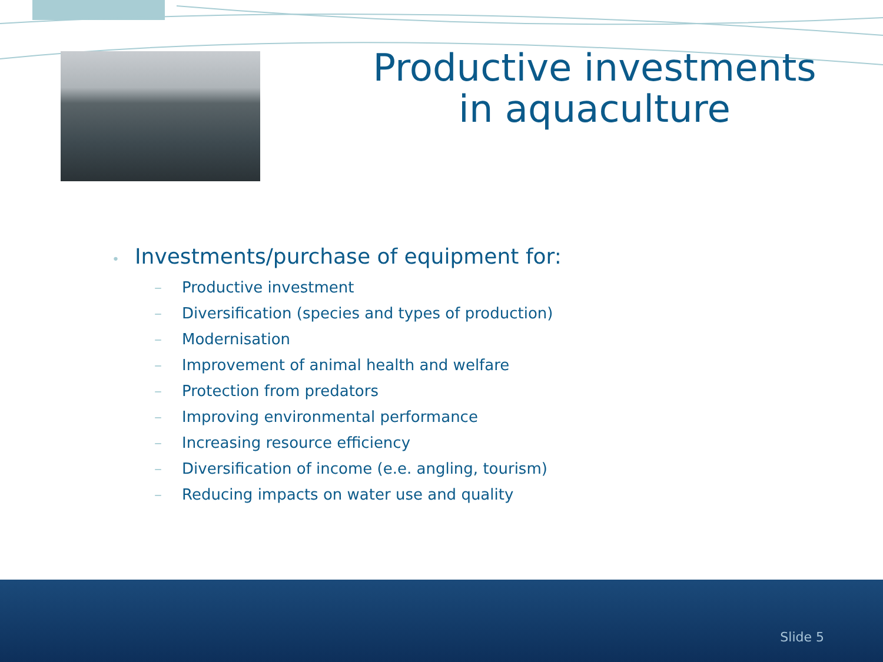Productive investments
in aquaculture
• Investments/purchase of equipment for:
– Productive investment
– Diversification (species and types of production)
– Modernisation
– Improvement of animal health and welfare
– Protection from predators
– Improving environmental performance
– Increasing resource efficiency
– Diversification of income (e.e. angling, tourism)
– Reducing impacts on water use and quality
Slide 5